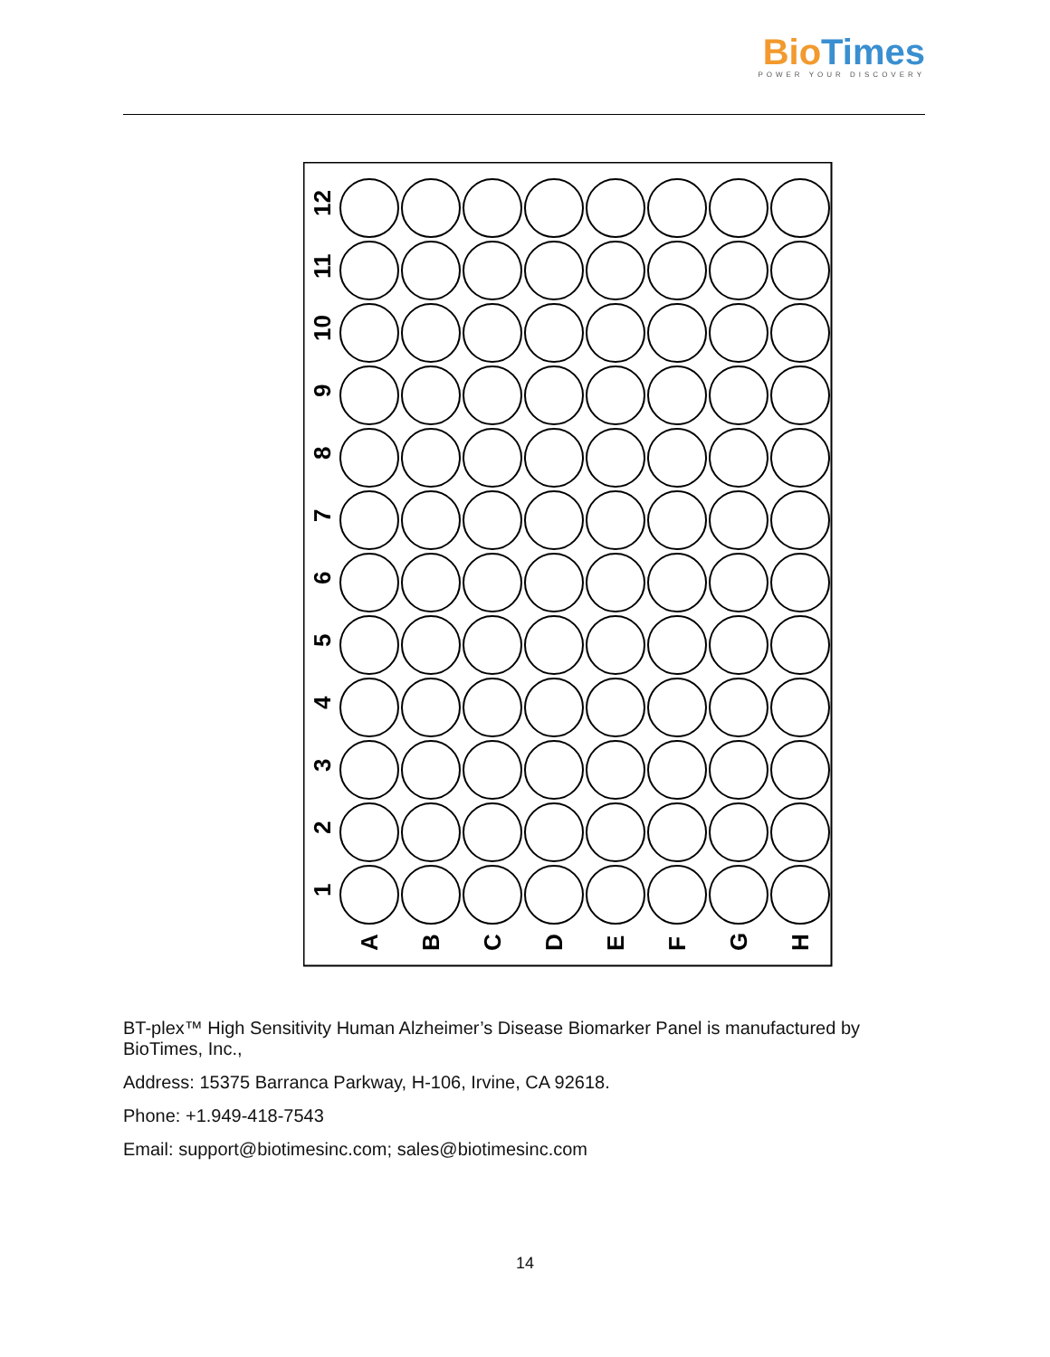Bio Times
POWER YOUR DISCOVERY
12
11
10
9
8
7
6
5
4
3
2
1
A
B
C
D
E
F
G
H
BT-plex™ High Sensitivity Human Alzheimer’s Disease Biomarker Panel is manufactured by BioTimes, Inc.,
Address: 15375 Barranca Parkway, H-106, Irvine, CA 92618.
Phone: +1.949-418-7543
Email: support@biotimesinc.com; sales@biotimesinc.com
14